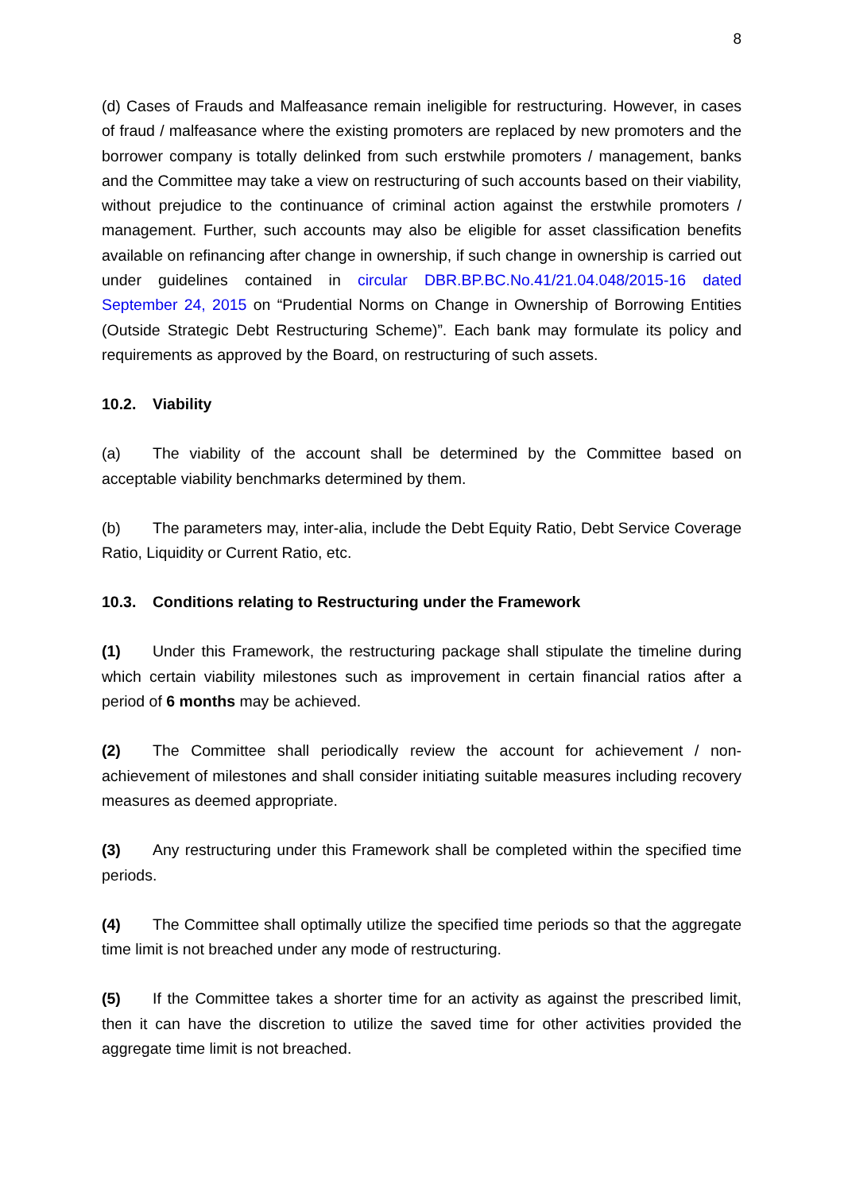8
(d) Cases of Frauds and Malfeasance remain ineligible for restructuring. However, in cases of fraud / malfeasance where the existing promoters are replaced by new promoters and the borrower company is totally delinked from such erstwhile promoters / management, banks and the Committee may take a view on restructuring of such accounts based on their viability, without prejudice to the continuance of criminal action against the erstwhile promoters / management. Further, such accounts may also be eligible for asset classification benefits available on refinancing after change in ownership, if such change in ownership is carried out under guidelines contained in circular DBR.BP.BC.No.41/21.04.048/2015-16 dated September 24, 2015 on “Prudential Norms on Change in Ownership of Borrowing Entities (Outside Strategic Debt Restructuring Scheme)”. Each bank may formulate its policy and requirements as approved by the Board, on restructuring of such assets.
10.2. Viability
(a) The viability of the account shall be determined by the Committee based on acceptable viability benchmarks determined by them.
(b) The parameters may, inter-alia, include the Debt Equity Ratio, Debt Service Coverage Ratio, Liquidity or Current Ratio, etc.
10.3. Conditions relating to Restructuring under the Framework
(1) Under this Framework, the restructuring package shall stipulate the timeline during which certain viability milestones such as improvement in certain financial ratios after a period of 6 months may be achieved.
(2) The Committee shall periodically review the account for achievement / non-achievement of milestones and shall consider initiating suitable measures including recovery measures as deemed appropriate.
(3) Any restructuring under this Framework shall be completed within the specified time periods.
(4) The Committee shall optimally utilize the specified time periods so that the aggregate time limit is not breached under any mode of restructuring.
(5) If the Committee takes a shorter time for an activity as against the prescribed limit, then it can have the discretion to utilize the saved time for other activities provided the aggregate time limit is not breached.